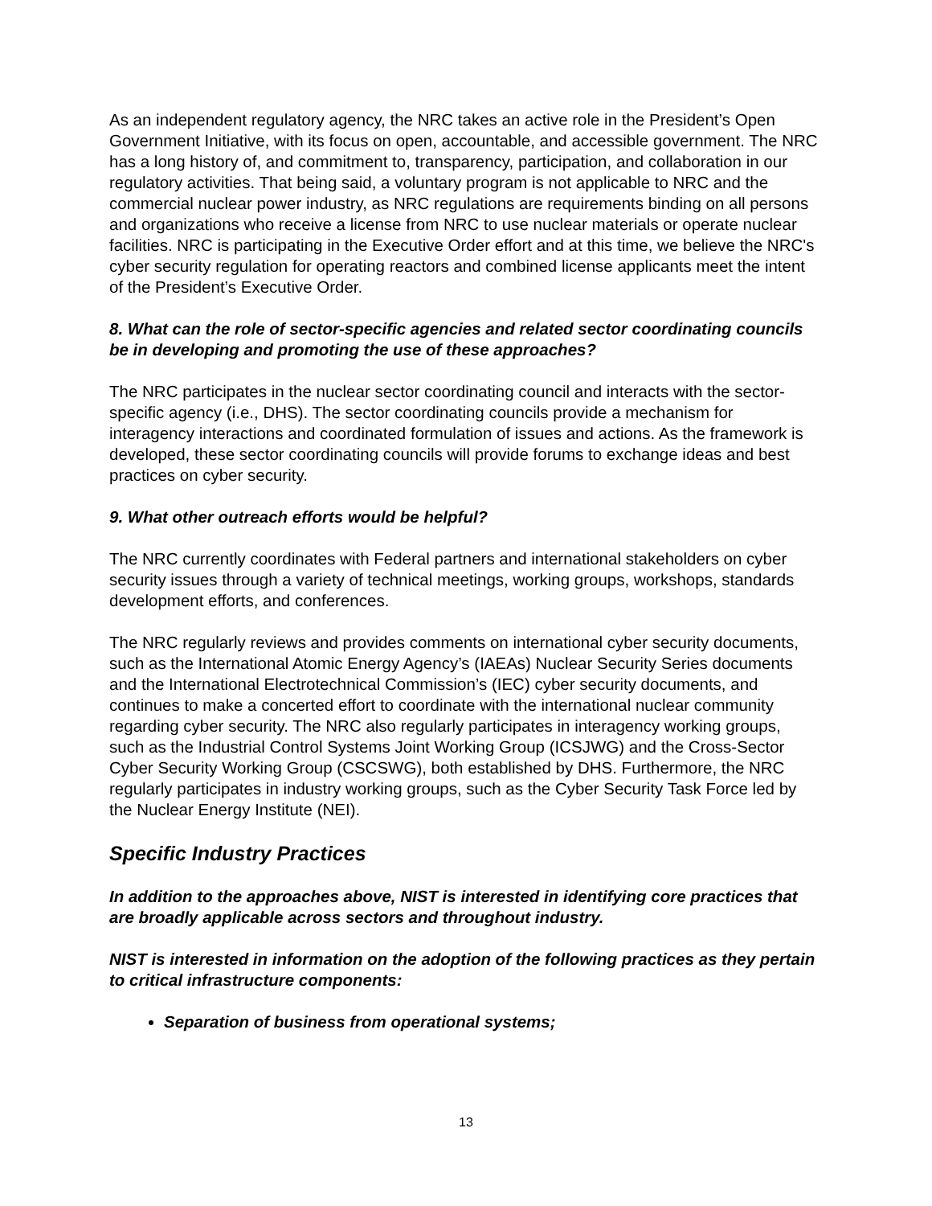As an independent regulatory agency, the NRC takes an active role in the President’s Open Government Initiative, with its focus on open, accountable, and accessible government. The NRC has a long history of, and commitment to, transparency, participation, and collaboration in our regulatory activities. That being said, a voluntary program is not applicable to NRC and the commercial nuclear power industry, as NRC regulations are requirements binding on all persons and organizations who receive a license from NRC to use nuclear materials or operate nuclear facilities. NRC is participating in the Executive Order effort and at this time, we believe the NRC's cyber security regulation for operating reactors and combined license applicants meet the intent of the President’s Executive Order.
8. What can the role of sector-specific agencies and related sector coordinating councils be in developing and promoting the use of these approaches?
The NRC participates in the nuclear sector coordinating council and interacts with the sector-specific agency (i.e., DHS). The sector coordinating councils provide a mechanism for interagency interactions and coordinated formulation of issues and actions. As the framework is developed, these sector coordinating councils will provide forums to exchange ideas and best practices on cyber security.
9. What other outreach efforts would be helpful?
The NRC currently coordinates with Federal partners and international stakeholders on cyber security issues through a variety of technical meetings, working groups, workshops, standards development efforts, and conferences.
The NRC regularly reviews and provides comments on international cyber security documents, such as the International Atomic Energy Agency’s (IAEAs) Nuclear Security Series documents and the International Electrotechnical Commission’s (IEC) cyber security documents, and continues to make a concerted effort to coordinate with the international nuclear community regarding cyber security. The NRC also regularly participates in interagency working groups, such as the Industrial Control Systems Joint Working Group (ICSJWG) and the Cross-Sector Cyber Security Working Group (CSCSWG), both established by DHS. Furthermore, the NRC regularly participates in industry working groups, such as the Cyber Security Task Force led by the Nuclear Energy Institute (NEI).
Specific Industry Practices
In addition to the approaches above, NIST is interested in identifying core practices that are broadly applicable across sectors and throughout industry.
NIST is interested in information on the adoption of the following practices as they pertain to critical infrastructure components:
Separation of business from operational systems;
13